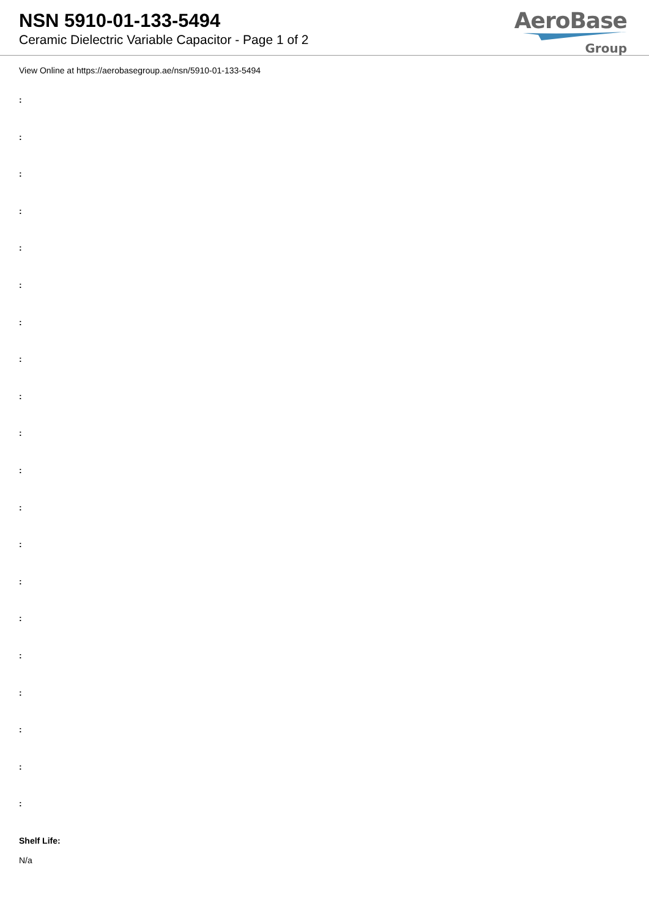NSN 5910-01-133-5494
Ceramic Dielectric Variable Capacitor - Page 1 of 2
AeroBase
Group
View Online at https://aerobasegroup.ae/nsn/5910-01-133-5494
:
:
:
:
:
:
:
:
:
:
:
:
:
:
:
:
:
:
:
:
Shelf Life:
N/a